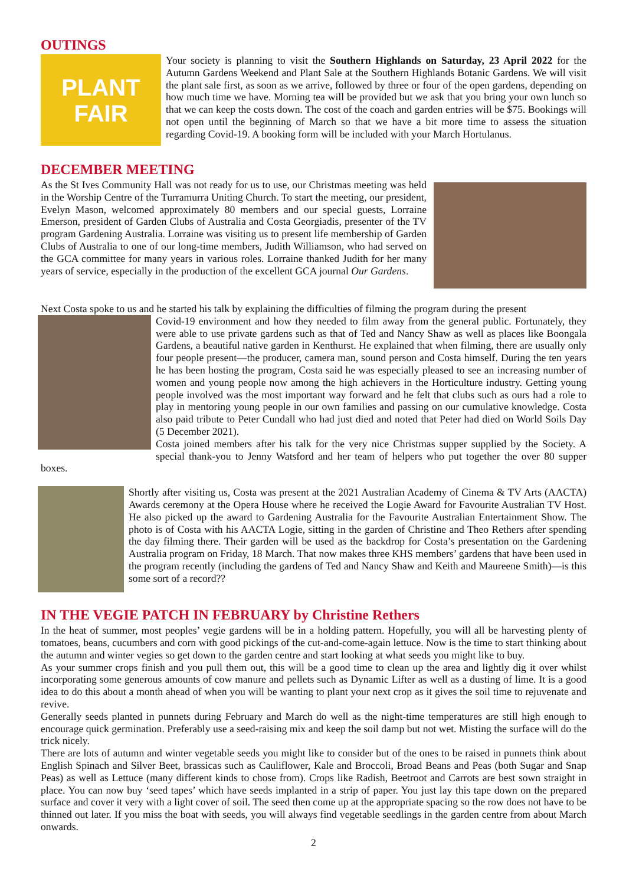OUTINGS
PLANT
FAIR
Your society is planning to visit the Southern Highlands on Saturday, 23 April 2022 for the Autumn Gardens Weekend and Plant Sale at the Southern Highlands Botanic Gardens. We will visit the plant sale first, as soon as we arrive, followed by three or four of the open gardens, depending on how much time we have. Morning tea will be provided but we ask that you bring your own lunch so that we can keep the costs down. The cost of the coach and garden entries will be $75. Bookings will not open until the beginning of March so that we have a bit more time to assess the situation regarding Covid-19. A booking form will be included with your March Hortulanus.
DECEMBER MEETING
As the St Ives Community Hall was not ready for us to use, our Christmas meeting was held in the Worship Centre of the Turramurra Uniting Church. To start the meeting, our president, Evelyn Mason, welcomed approximately 80 members and our special guests, Lorraine Emerson, president of Garden Clubs of Australia and Costa Georgiadis, presenter of the TV program Gardening Australia. Lorraine was visiting us to present life membership of Garden Clubs of Australia to one of our long-time members, Judith Williamson, who had served on the GCA committee for many years in various roles. Lorraine thanked Judith for her many years of service, especially in the production of the excellent GCA journal Our Gardens.
Next Costa spoke to us and he started his talk by explaining the difficulties of filming the program during the present
Covid-19 environment and how they needed to film away from the general public. Fortunately, they were able to use private gardens such as that of Ted and Nancy Shaw as well as places like Boongala Gardens, a beautiful native garden in Kenthurst. He explained that when filming, there are usually only four people present—the producer, camera man, sound person and Costa himself. During the ten years he has been hosting the program, Costa said he was especially pleased to see an increasing number of women and young people now among the high achievers in the Horticulture industry. Getting young people involved was the most important way forward and he felt that clubs such as ours had a role to play in mentoring young people in our own families and passing on our cumulative knowledge. Costa also paid tribute to Peter Cundall who had just died and noted that Peter had died on World Soils Day (5 December 2021).
Costa joined members after his talk for the very nice Christmas supper supplied by the Society. A special thank-you to Jenny Watsford and her team of helpers who put together the over 80 supper boxes.
Shortly after visiting us, Costa was present at the 2021 Australian Academy of Cinema & TV Arts (AACTA) Awards ceremony at the Opera House where he received the Logie Award for Favourite Australian TV Host. He also picked up the award to Gardening Australia for the Favourite Australian Entertainment Show. The photo is of Costa with his AACTA Logie, sitting in the garden of Christine and Theo Rethers after spending the day filming there. Their garden will be used as the backdrop for Costa’s presentation on the Gardening Australia program on Friday, 18 March. That now makes three KHS members’ gardens that have been used in the program recently (including the gardens of Ted and Nancy Shaw and Keith and Maureene Smith)—is this some sort of a record??
IN THE VEGIE PATCH IN FEBRUARY by Christine Rethers
In the heat of summer, most peoples’ vegie gardens will be in a holding pattern. Hopefully, you will all be harvesting plenty of tomatoes, beans, cucumbers and corn with good pickings of the cut-and-come-again lettuce. Now is the time to start thinking about the autumn and winter vegies so get down to the garden centre and start looking at what seeds you might like to buy.
As your summer crops finish and you pull them out, this will be a good time to clean up the area and lightly dig it over whilst incorporating some generous amounts of cow manure and pellets such as Dynamic Lifter as well as a dusting of lime. It is a good idea to do this about a month ahead of when you will be wanting to plant your next crop as it gives the soil time to rejuvenate and revive.
Generally seeds planted in punnets during February and March do well as the night-time temperatures are still high enough to encourage quick germination. Preferably use a seed-raising mix and keep the soil damp but not wet. Misting the surface will do the trick nicely.
There are lots of autumn and winter vegetable seeds you might like to consider but of the ones to be raised in punnets think about English Spinach and Silver Beet, brassicas such as Cauliflower, Kale and Broccoli, Broad Beans and Peas (both Sugar and Snap Peas) as well as Lettuce (many different kinds to chose from). Crops like Radish, Beetroot and Carrots are best sown straight in place. You can now buy ‘seed tapes’ which have seeds implanted in a strip of paper. You just lay this tape down on the prepared surface and cover it very with a light cover of soil. The seed then come up at the appropriate spacing so the row does not have to be thinned out later. If you miss the boat with seeds, you will always find vegetable seedlings in the garden centre from about March onwards.
2